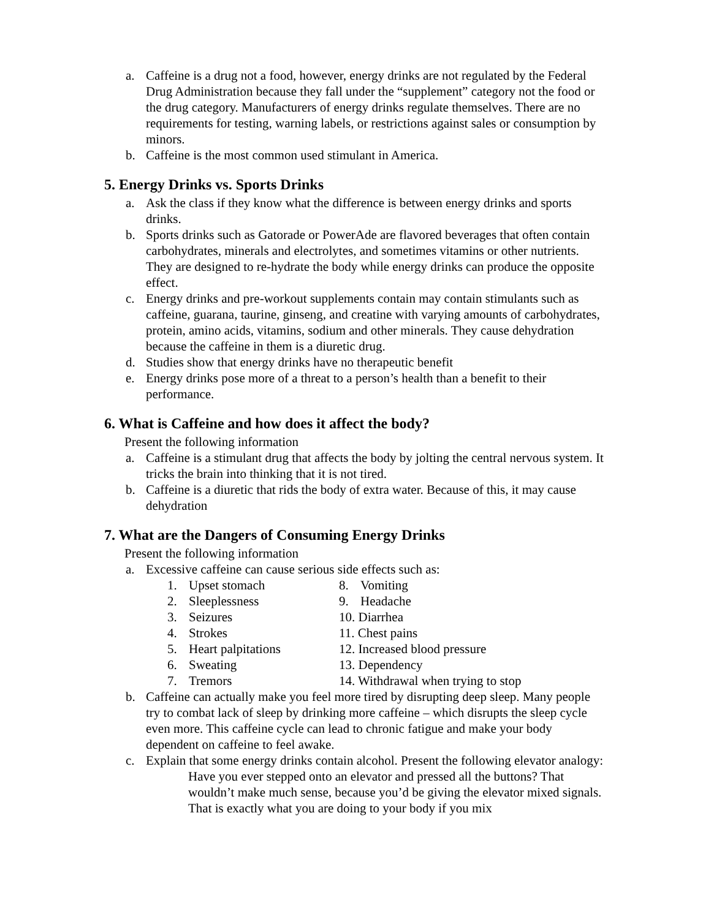a. Caffeine is a drug not a food, however, energy drinks are not regulated by the Federal Drug Administration because they fall under the “supplement” category not the food or the drug category. Manufacturers of energy drinks regulate themselves. There are no requirements for testing, warning labels, or restrictions against sales or consumption by minors.
b. Caffeine is the most common used stimulant in America.
5. Energy Drinks vs. Sports Drinks
a. Ask the class if they know what the difference is between energy drinks and sports drinks.
b. Sports drinks such as Gatorade or PowerAde are flavored beverages that often contain carbohydrates, minerals and electrolytes, and sometimes vitamins or other nutrients. They are designed to re-hydrate the body while energy drinks can produce the opposite effect.
c. Energy drinks and pre-workout supplements contain may contain stimulants such as caffeine, guarana, taurine, ginseng, and creatine with varying amounts of carbohydrates, protein, amino acids, vitamins, sodium and other minerals. They cause dehydration because the caffeine in them is a diuretic drug.
d. Studies show that energy drinks have no therapeutic benefit
e. Energy drinks pose more of a threat to a person’s health than a benefit to their performance.
6. What is Caffeine and how does it affect the body?
Present the following information
a. Caffeine is a stimulant drug that affects the body by jolting the central nervous system. It tricks the brain into thinking that it is not tired.
b. Caffeine is a diuretic that rids the body of extra water. Because of this, it may cause dehydration
7. What are the Dangers of Consuming Energy Drinks
Present the following information
a. Excessive caffeine can cause serious side effects such as:
1. Upset stomach
2. Sleeplessness
3. Seizures
4. Strokes
5. Heart palpitations
6. Sweating
7. Tremors
8. Vomiting
9. Headache
10. Diarrhea
11. Chest pains
12. Increased blood pressure
13. Dependency
14. Withdrawal when trying to stop
b. Caffeine can actually make you feel more tired by disrupting deep sleep. Many people try to combat lack of sleep by drinking more caffeine – which disrupts the sleep cycle even more. This caffeine cycle can lead to chronic fatigue and make your body dependent on caffeine to feel awake.
c. Explain that some energy drinks contain alcohol. Present the following elevator analogy:
Have you ever stepped onto an elevator and pressed all the buttons? That wouldn’t make much sense, because you’d be giving the elevator mixed signals. That is exactly what you are doing to your body if you mix